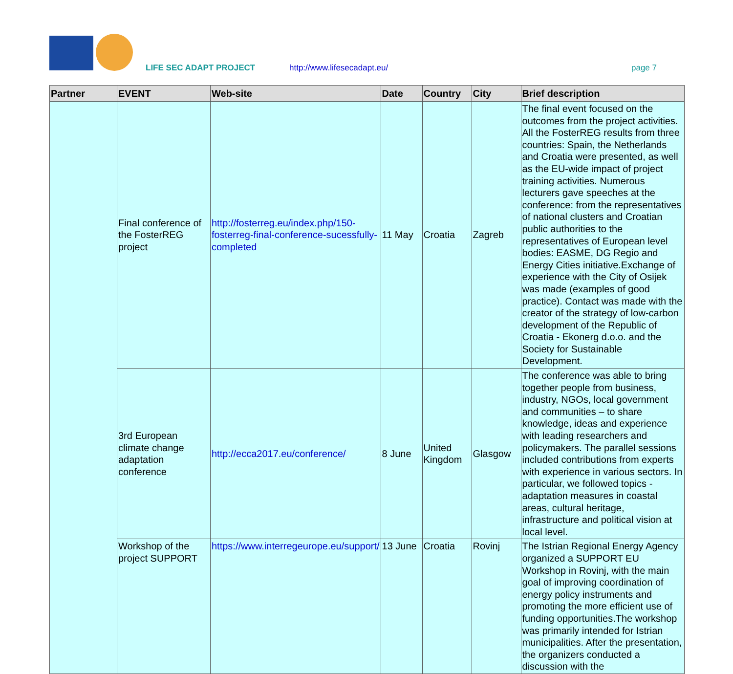LIFE SEC ADAPT PROJECT http://www.lifesecadapt.eu/ page 7
| Partner | EVENT | Web-site | Date | Country | City | Brief description |
| --- | --- | --- | --- | --- | --- | --- |
| | Final conference of the FosterREG project | http://fosterreg.eu/index.php/150-fosterreg-final-conference-sucessfully-completed | 11 May | Croatia | Zagreb | The final event focused on the outcomes from the project activities. All the FosterREG results from three countries: Spain, the Netherlands and Croatia were presented, as well as the EU-wide impact of project training activities. Numerous lecturers gave speeches at the conference: from the representatives of national clusters and Croatian public authorities to the representatives of European level bodies: EASME, DG Regio and Energy Cities initiative.Exchange of experience with the City of Osijek was made (examples of good practice). Contact was made with the creator of the strategy of low-carbon development of the Republic of Croatia - Ekonerg d.o.o. and the Society for Sustainable Development. |
| | 3rd European climate change adaptation conference | http://ecca2017.eu/conference/ | 8 June | United Kingdom | Glasgow | The conference was able to bring together people from business, industry, NGOs, local government and communities – to share knowledge, ideas and experience with leading researchers and policymakers. The parallel sessions included contributions from experts with experience in various sectors. In particular, we followed topics - adaptation measures in coastal areas, cultural heritage, infrastructure and political vision at local level. |
| | Workshop of the project SUPPORT | https://www.interregeurope.eu/support/ | 13 June | Croatia | Rovinj | The Istrian Regional Energy Agency organized a SUPPORT EU Workshop in Rovinj, with the main goal of improving coordination of energy policy instruments and promoting the more efficient use of funding opportunities.The workshop was primarily intended for Istrian municipalities. After the presentation, the organizers conducted a discussion with the |